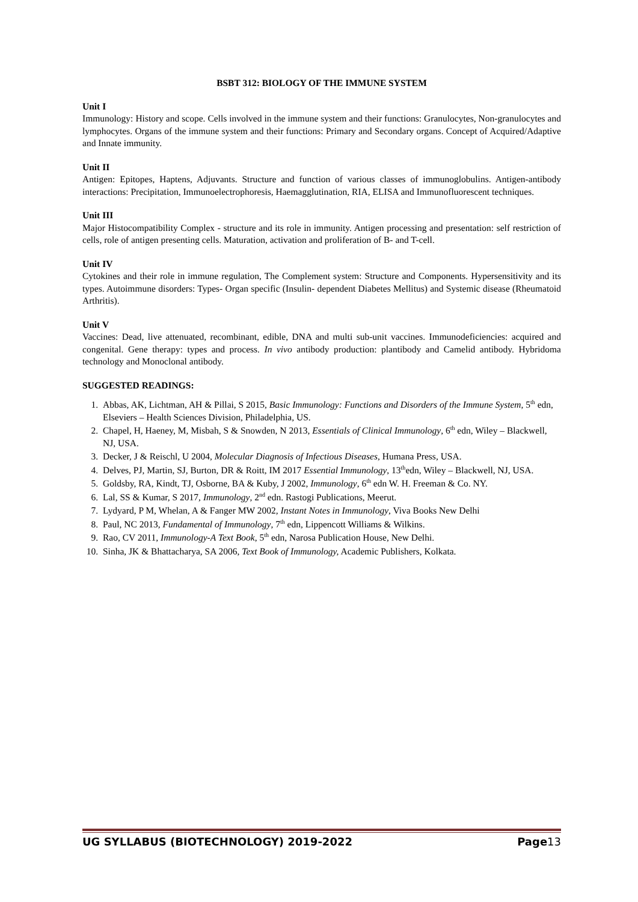BSBT 312: BIOLOGY OF THE IMMUNE SYSTEM
Unit I
Immunology: History and scope. Cells involved in the immune system and their functions: Granulocytes, Non-granulocytes and lymphocytes. Organs of the immune system and their functions: Primary and Secondary organs. Concept of Acquired/Adaptive and Innate immunity.
Unit II
Antigen: Epitopes, Haptens, Adjuvants. Structure and function of various classes of immunoglobulins. Antigen-antibody interactions: Precipitation, Immunoelectrophoresis, Haemagglutination, RIA, ELISA and Immunofluorescent techniques.
Unit III
Major Histocompatibility Complex - structure and its role in immunity. Antigen processing and presentation: self restriction of cells, role of antigen presenting cells. Maturation, activation and proliferation of B- and T-cell.
Unit IV
Cytokines and their role in immune regulation, The Complement system: Structure and Components. Hypersensitivity and its types. Autoimmune disorders: Types- Organ specific (Insulin- dependent Diabetes Mellitus) and Systemic disease (Rheumatoid Arthritis).
Unit V
Vaccines: Dead, live attenuated, recombinant, edible, DNA and multi sub-unit vaccines. Immunodeficiencies: acquired and congenital. Gene therapy: types and process. In vivo antibody production: plantibody and Camelid antibody. Hybridoma technology and Monoclonal antibody.
SUGGESTED READINGS:
1. Abbas, AK, Lichtman, AH & Pillai, S 2015, Basic Immunology: Functions and Disorders of the Immune System, 5<sup>th</sup> edn, Elseviers – Health Sciences Division, Philadelphia, US.
2. Chapel, H, Haeney, M, Misbah, S & Snowden, N 2013, Essentials of Clinical Immunology, 6<sup>th</sup> edn, Wiley – Blackwell, NJ, USA.
3. Decker, J & Reischl, U 2004, Molecular Diagnosis of Infectious Diseases, Humana Press, USA.
4. Delves, PJ, Martin, SJ, Burton, DR & Roitt, IM 2017 Essential Immunology, 13<sup>th</sup>edn, Wiley – Blackwell, NJ, USA.
5. Goldsby, RA, Kindt, TJ, Osborne, BA & Kuby, J 2002, Immunology, 6<sup>th</sup> edn W. H. Freeman & Co. NY.
6. Lal, SS & Kumar, S 2017, Immunology, 2<sup>nd</sup> edn. Rastogi Publications, Meerut.
7. Lydyard, P M, Whelan, A & Fanger MW 2002, Instant Notes in Immunology, Viva Books New Delhi
8. Paul, NC 2013, Fundamental of Immunology, 7<sup>th</sup> edn, Lippencott Williams & Wilkins.
9. Rao, CV 2011, Immunology-A Text Book, 5<sup>th</sup> edn, Narosa Publication House, New Delhi.
10. Sinha, JK & Bhattacharya, SA 2006, Text Book of Immunology, Academic Publishers, Kolkata.
UG SYLLABUS (BIOTECHNOLOGY) 2019-2022 Page13